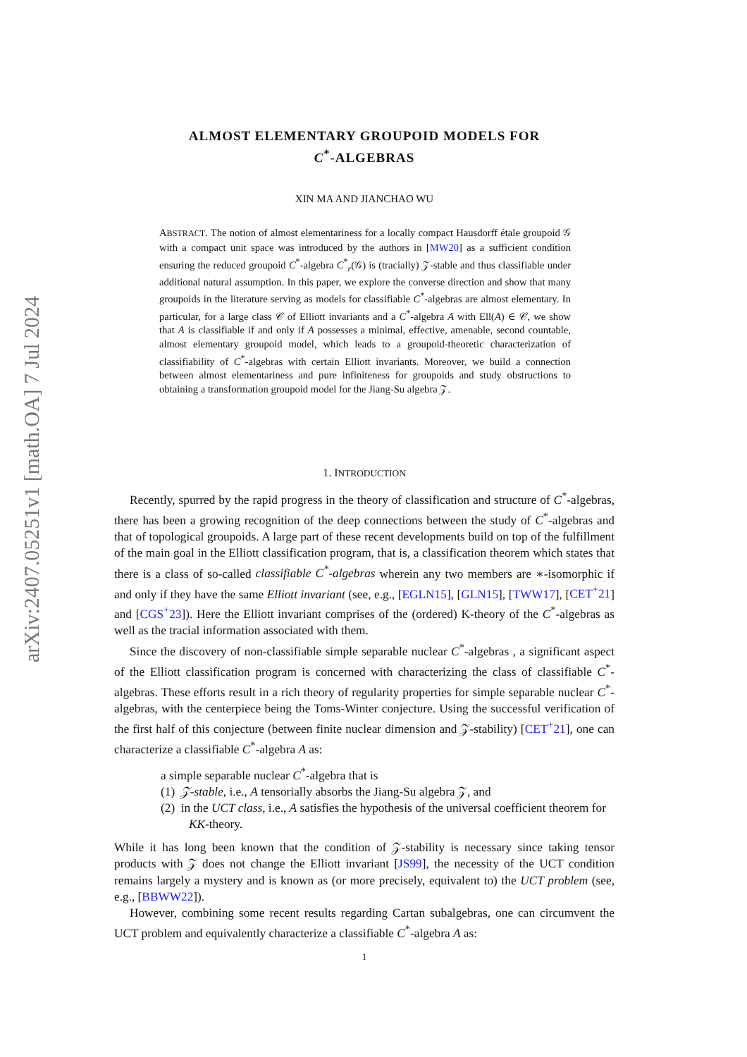arXiv:2407.05251v1 [math.OA] 7 Jul 2024
ALMOST ELEMENTARY GROUPOID MODELS FOR
C<sup>*</sup>-ALGEBRAS
XIN MA AND JIANCHAO WU
ABSTRACT. The notion of almost elementariness for a locally compact Hausdorff étale groupoid 𝒢 with a compact unit space was introduced by the authors in [MW20] as a sufficient condition ensuring the reduced groupoid C<sup>*</sup>-algebra C<sup>*</sup><sub>r</sub>(𝒢) is (tracially) 𝒵-stable and thus classifiable under additional natural assumption. In this paper, we explore the converse direction and show that many groupoids in the literature serving as models for classifiable C<sup>*</sup>-algebras are almost elementary. In particular, for a large class 𝒞 of Elliott invariants and a C<sup>*</sup>-algebra A with Ell(A) ∈ 𝒞, we show that A is classifiable if and only if A possesses a minimal, effective, amenable, second countable, almost elementary groupoid model, which leads to a groupoid-theoretic characterization of classifiability of C<sup>*</sup>-algebras with certain Elliott invariants. Moreover, we build a connection between almost elementariness and pure infiniteness for groupoids and study obstructions to obtaining a transformation groupoid model for the Jiang-Su algebra 𝒵.
1. INTRODUCTION
Recently, spurred by the rapid progress in the theory of classification and structure of C<sup>*</sup>-algebras, there has been a growing recognition of the deep connections between the study of C<sup>*</sup>-algebras and that of topological groupoids. A large part of these recent developments build on top of the fulfillment of the main goal in the Elliott classification program, that is, a classification theorem which states that there is a class of so-called classifiable C<sup>*</sup>-algebras wherein any two members are ∗-isomorphic if and only if they have the same Elliott invariant (see, e.g., [EGLN15], [GLN15], [TWW17], [CET<sup>+</sup>21] and [CGS<sup>+</sup>23]). Here the Elliott invariant comprises of the (ordered) K-theory of the C<sup>*</sup>-algebras as well as the tracial information associated with them.
Since the discovery of non-classifiable simple separable nuclear C<sup>*</sup>-algebras , a significant aspect of the Elliott classification program is concerned with characterizing the class of classifiable C<sup>*</sup>-algebras. These efforts result in a rich theory of regularity properties for simple separable nuclear C<sup>*</sup>-algebras, with the centerpiece being the Toms-Winter conjecture. Using the successful verification of the first half of this conjecture (between finite nuclear dimension and 𝒵-stability) [CET<sup>+</sup>21], one can characterize a classifiable C<sup>*</sup>-algebra A as:
a simple separable nuclear C<sup>*</sup>-algebra that is
(1) 𝒵-stable, i.e., A tensorially absorbs the Jiang-Su algebra 𝒵, and
(2) in the UCT class, i.e., A satisfies the hypothesis of the universal coefficient theorem for KK-theory.
While it has long been known that the condition of 𝒵-stability is necessary since taking tensor products with 𝒵 does not change the Elliott invariant [JS99], the necessity of the UCT condition remains largely a mystery and is known as (or more precisely, equivalent to) the UCT problem (see, e.g., [BBWW22]).
However, combining some recent results regarding Cartan subalgebras, one can circumvent the UCT problem and equivalently characterize a classifiable C<sup>*</sup>-algebra A as:
1